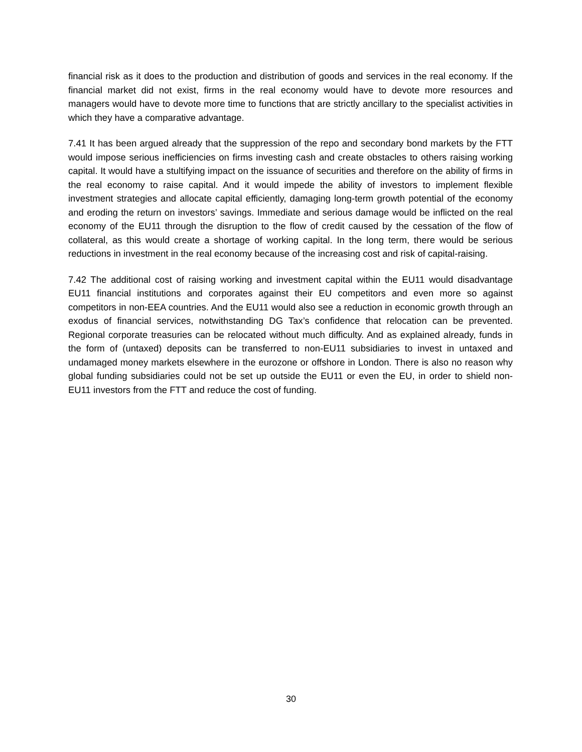financial risk as it does to the production and distribution of goods and services in the real economy. If the financial market did not exist, firms in the real economy would have to devote more resources and managers would have to devote more time to functions that are strictly ancillary to the specialist activities in which they have a comparative advantage.
7.41 It has been argued already that the suppression of the repo and secondary bond markets by the FTT would impose serious inefficiencies on firms investing cash and create obstacles to others raising working capital. It would have a stultifying impact on the issuance of securities and therefore on the ability of firms in the real economy to raise capital. And it would impede the ability of investors to implement flexible investment strategies and allocate capital efficiently, damaging long-term growth potential of the economy and eroding the return on investors’ savings. Immediate and serious damage would be inflicted on the real economy of the EU11 through the disruption to the flow of credit caused by the cessation of the flow of collateral, as this would create a shortage of working capital. In the long term, there would be serious reductions in investment in the real economy because of the increasing cost and risk of capital-raising.
7.42 The additional cost of raising working and investment capital within the EU11 would disadvantage EU11 financial institutions and corporates against their EU competitors and even more so against competitors in non-EEA countries. And the EU11 would also see a reduction in economic growth through an exodus of financial services, notwithstanding DG Tax’s confidence that relocation can be prevented. Regional corporate treasuries can be relocated without much difficulty. And as explained already, funds in the form of (untaxed) deposits can be transferred to non-EU11 subsidiaries to invest in untaxed and undamaged money markets elsewhere in the eurozone or offshore in London. There is also no reason why global funding subsidiaries could not be set up outside the EU11 or even the EU, in order to shield non-EU11 investors from the FTT and reduce the cost of funding.
30